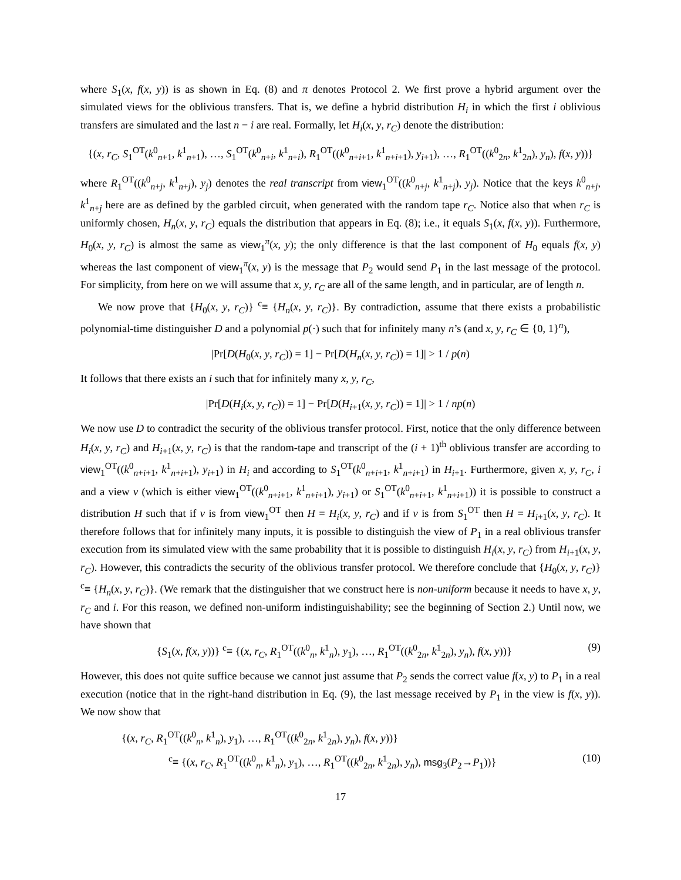where S<sub>1</sub>(x, f(x, y)) is as shown in Eq. (8) and π denotes Protocol 2. We first prove a hybrid argument over the simulated views for the oblivious transfers. That is, we define a hybrid distribution H<sub>i</sub> in which the first i oblivious transfers are simulated and the last n − i are real. Formally, let H<sub>i</sub>(x, y, r<sub>C</sub>) denote the distribution:
{(x, r<sub>C</sub>, S<sub>1</sub><sup>OT</sup>(k<sup>0</sup><sub>n+1</sub>, k<sup>1</sup><sub>n+1</sub>), …, S<sub>1</sub><sup>OT</sup>(k<sup>0</sup><sub>n+i</sub>, k<sup>1</sup><sub>n+i</sub>), R<sub>1</sub><sup>OT</sup>((k<sup>0</sup><sub>n+i+1</sub>, k<sup>1</sup><sub>n+i+1</sub>), y<sub>i+1</sub>), …, R<sub>1</sub><sup>OT</sup>((k<sup>0</sup><sub>2n</sub>, k<sup>1</sup><sub>2n</sub>), y<sub>n</sub>), f(x, y))}
where R<sub>1</sub><sup>OT</sup>((k<sup>0</sup><sub>n+j</sub>, k<sup>1</sup><sub>n+j</sub>), y<sub>j</sub>) denotes the real transcript from view<sub>1</sub><sup>OT</sup>((k<sup>0</sup><sub>n+j</sub>, k<sup>1</sup><sub>n+j</sub>), y<sub>j</sub>). Notice that the keys k<sup>0</sup><sub>n+j</sub>, k<sup>1</sup><sub>n+j</sub> here are as defined by the garbled circuit, when generated with the random tape r<sub>C</sub>. Notice also that when r<sub>C</sub> is uniformly chosen, H<sub>n</sub>(x, y, r<sub>C</sub>) equals the distribution that appears in Eq. (8); i.e., it equals S<sub>1</sub>(x, f(x, y)). Furthermore, H<sub>0</sub>(x, y, r<sub>C</sub>) is almost the same as view<sub>1</sub><sup>π</sup>(x, y); the only difference is that the last component of H<sub>0</sub> equals f(x, y) whereas the last component of view<sub>1</sub><sup>π</sup>(x, y) is the message that P<sub>2</sub> would send P<sub>1</sub> in the last message of the protocol. For simplicity, from here on we will assume that x, y, r<sub>C</sub> are all of the same length, and in particular, are of length n.
We now prove that {H<sub>0</sub>(x, y, r<sub>C</sub>)} <sup>c</sup>≡ {H<sub>n</sub>(x, y, r<sub>C</sub>)}. By contradiction, assume that there exists a probabilistic polynomial-time distinguisher D and a polynomial p(·) such that for infinitely many n’s (and x, y, r<sub>C</sub> ∈ {0, 1}<sup>n</sup>),
|Pr[D(H<sub>0</sub>(x, y, r<sub>C</sub>)) = 1] − Pr[D(H<sub>n</sub>(x, y, r<sub>C</sub>)) = 1]| > 1 / p(n)
It follows that there exists an i such that for infinitely many x, y, r<sub>C</sub>,
|Pr[D(H<sub>i</sub>(x, y, r<sub>C</sub>)) = 1] − Pr[D(H<sub>i+1</sub>(x, y, r<sub>C</sub>)) = 1]| > 1 / np(n)
We now use D to contradict the security of the oblivious transfer protocol. First, notice that the only difference between H<sub>i</sub>(x, y, r<sub>C</sub>) and H<sub>i+1</sub>(x, y, r<sub>C</sub>) is that the random-tape and transcript of the (i + 1)<sup>th</sup> oblivious transfer are according to view<sub>1</sub><sup>OT</sup>((k<sup>0</sup><sub>n+i+1</sub>, k<sup>1</sup><sub>n+i+1</sub>), y<sub>i+1</sub>) in H<sub>i</sub> and according to S<sub>1</sub><sup>OT</sup>(k<sup>0</sup><sub>n+i+1</sub>, k<sup>1</sup><sub>n+i+1</sub>) in H<sub>i+1</sub>. Furthermore, given x, y, r<sub>C</sub>, i and a view v (which is either view<sub>1</sub><sup>OT</sup>((k<sup>0</sup><sub>n+i+1</sub>, k<sup>1</sup><sub>n+i+1</sub>), y<sub>i+1</sub>) or S<sub>1</sub><sup>OT</sup>(k<sup>0</sup><sub>n+i+1</sub>, k<sup>1</sup><sub>n+i+1</sub>)) it is possible to construct a distribution H such that if v is from view<sub>1</sub><sup>OT</sup> then H = H<sub>i</sub>(x, y, r<sub>C</sub>) and if v is from S<sub>1</sub><sup>OT</sup> then H = H<sub>i+1</sub>(x, y, r<sub>C</sub>). It therefore follows that for infinitely many inputs, it is possible to distinguish the view of P<sub>1</sub> in a real oblivious transfer execution from its simulated view with the same probability that it is possible to distinguish H<sub>i</sub>(x, y, r<sub>C</sub>) from H<sub>i+1</sub>(x, y, r<sub>C</sub>). However, this contradicts the security of the oblivious transfer protocol. We therefore conclude that {H<sub>0</sub>(x, y, r<sub>C</sub>)} <sup>c</sup>≡ {H<sub>n</sub>(x, y, r<sub>C</sub>)}. (We remark that the distinguisher that we construct here is non-uniform because it needs to have x, y, r<sub>C</sub> and i. For this reason, we defined non-uniform indistinguishability; see the beginning of Section 2.) Until now, we have shown that
{S<sub>1</sub>(x, f(x, y))} <sup>c</sup>≡ {(x, r<sub>C</sub>, R<sub>1</sub><sup>OT</sup>((k<sup>0</sup><sub>n</sub>, k<sup>1</sup><sub>n</sub>), y<sub>1</sub>), …, R<sub>1</sub><sup>OT</sup>((k<sup>0</sup><sub>2n</sub>, k<sup>1</sup><sub>2n</sub>), y<sub>n</sub>), f(x, y))} (9)
However, this does not quite suffice because we cannot just assume that P<sub>2</sub> sends the correct value f(x, y) to P<sub>1</sub> in a real execution (notice that in the right-hand distribution in Eq. (9), the last message received by P<sub>1</sub> in the view is f(x, y)). We now show that
{(x, r<sub>C</sub>, R<sub>1</sub><sup>OT</sup>((k<sup>0</sup><sub>n</sub>, k<sup>1</sup><sub>n</sub>), y<sub>1</sub>), …, R<sub>1</sub><sup>OT</sup>((k<sup>0</sup><sub>2n</sub>, k<sup>1</sup><sub>2n</sub>), y<sub>n</sub>), f(x, y))}
<sup>c</sup>≡ {(x, r<sub>C</sub>, R<sub>1</sub><sup>OT</sup>((k<sup>0</sup><sub>n</sub>, k<sup>1</sup><sub>n</sub>), y<sub>1</sub>), …, R<sub>1</sub><sup>OT</sup>((k<sup>0</sup><sub>2n</sub>, k<sup>1</sup><sub>2n</sub>), y<sub>n</sub>), msg<sub>3</sub>(P<sub>2</sub>→P<sub>1</sub>))} (10)
17